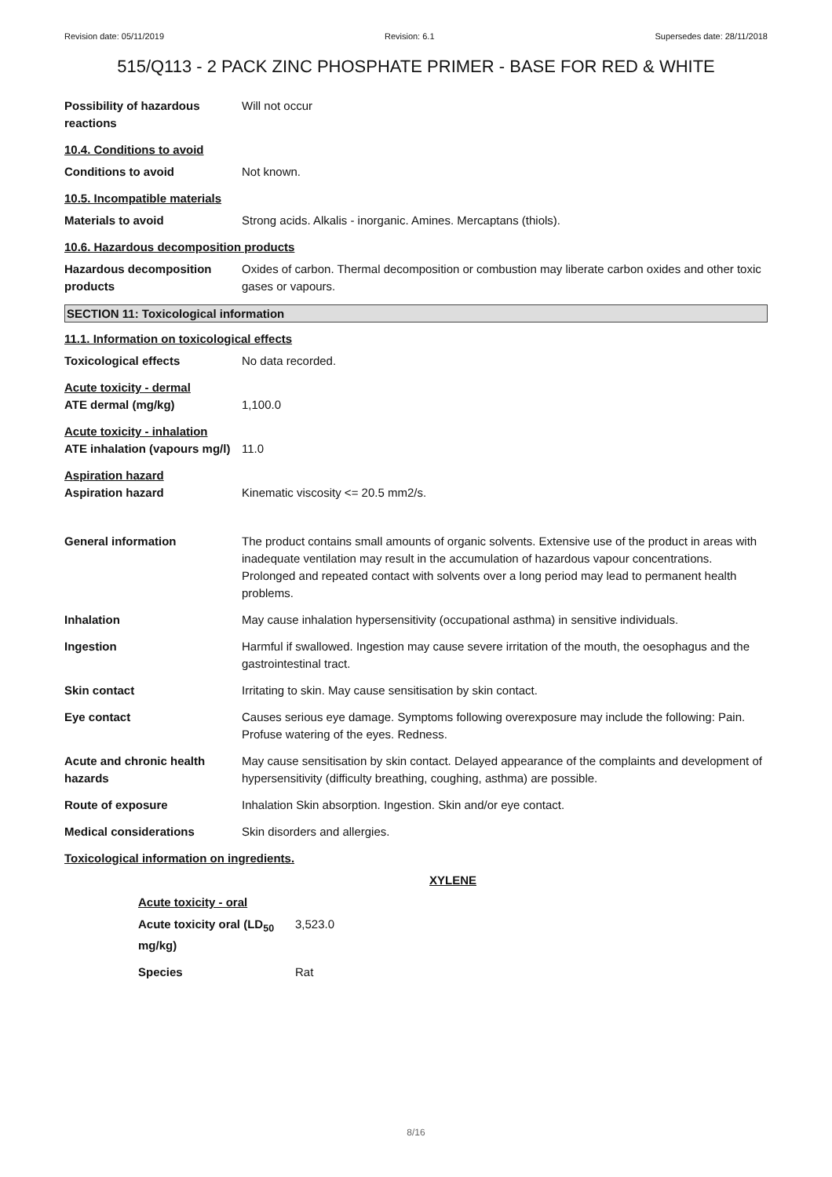Revision date: 05/11/2019 Revision: 6.1 Supersedes date: 28/11/2018
515/Q113 - 2 PACK ZINC PHOSPHATE PRIMER - BASE FOR RED & WHITE
Possibility of hazardous reactions
Will not occur
10.4. Conditions to avoid
Conditions to avoid Not known.
10.5. Incompatible materials
Materials to avoid Strong acids. Alkalis - inorganic. Amines. Mercaptans (thiols).
10.6. Hazardous decomposition products
Hazardous decomposition products
Oxides of carbon. Thermal decomposition or combustion may liberate carbon oxides and other toxic gases or vapours.
SECTION 11: Toxicological information
11.1. Information on toxicological effects
Toxicological effects No data recorded.
Acute toxicity - dermal
ATE dermal (mg/kg) 1,100.0
Acute toxicity - inhalation
ATE inhalation (vapours mg/l)
11.0
Aspiration hazard
Aspiration hazard Kinematic viscosity <= 20.5 mm2/s.
General information The product contains small amounts of organic solvents. Extensive use of the product in areas with inadequate ventilation may result in the accumulation of hazardous vapour concentrations. Prolonged and repeated contact with solvents over a long period may lead to permanent health problems.
Inhalation May cause inhalation hypersensitivity (occupational asthma) in sensitive individuals.
Ingestion Harmful if swallowed. Ingestion may cause severe irritation of the mouth, the oesophagus and the gastrointestinal tract.
Skin contact Irritating to skin. May cause sensitisation by skin contact.
Eye contact Causes serious eye damage. Symptoms following overexposure may include the following: Pain. Profuse watering of the eyes. Redness.
Acute and chronic health hazards
May cause sensitisation by skin contact. Delayed appearance of the complaints and development of hypersensitivity (difficulty breathing, coughing, asthma) are possible.
Route of exposure Inhalation Skin absorption. Ingestion. Skin and/or eye contact.
Medical considerations Skin disorders and allergies.
Toxicological information on ingredients.
XYLENE
Acute toxicity - oral
Acute toxicity oral (LD<sub>50</sub> mg/kg)
3,523.0
Species Rat
8/16